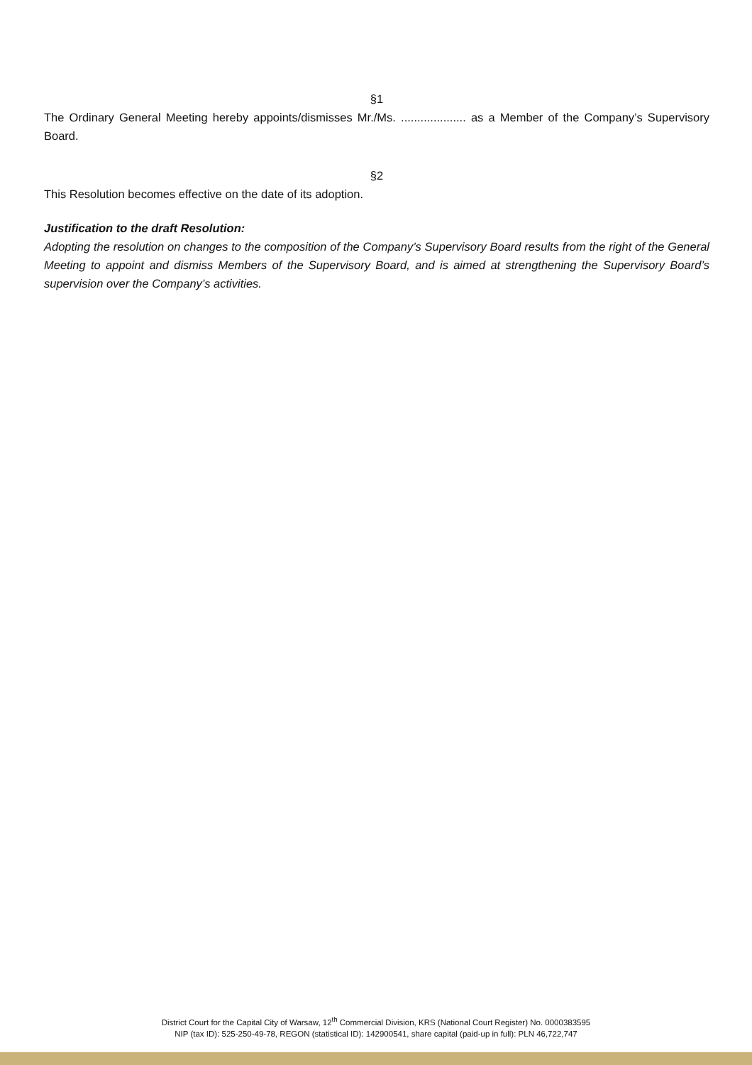§1
The Ordinary General Meeting hereby appoints/dismisses Mr./Ms. .................... as a Member of the Company’s Supervisory Board.
§2
This Resolution becomes effective on the date of its adoption.
Justification to the draft Resolution:
Adopting the resolution on changes to the composition of the Company’s Supervisory Board results from the right of the General Meeting to appoint and dismiss Members of the Supervisory Board, and is aimed at strengthening the Supervisory Board’s supervision over the Company’s activities.
District Court for the Capital City of Warsaw, 12<sup>th</sup> Commercial Division, KRS (National Court Register) No. 0000383595
NIP (tax ID): 525-250-49-78, REGON (statistical ID): 142900541, share capital (paid-up in full): PLN 46,722,747